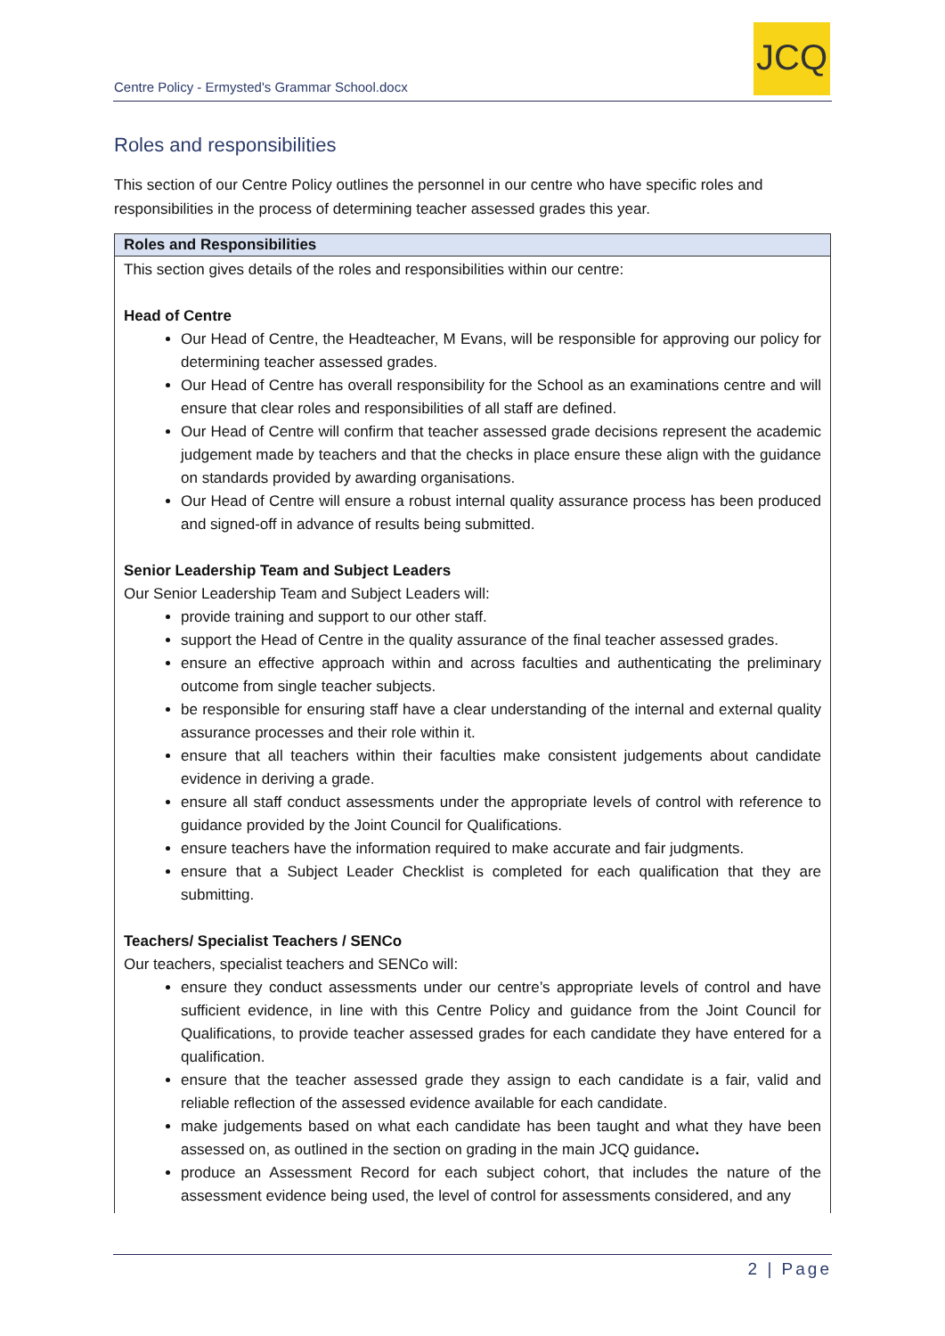Centre Policy - Ermysted's Grammar School.docx
JCQ
Roles and responsibilities
This section of our Centre Policy outlines the personnel in our centre who have specific roles and responsibilities in the process of determining teacher assessed grades this year.
| Roles and Responsibilities |
| --- |
| This section gives details of the roles and responsibilities within our centre: Head of Centre Our Head of Centre, the Headteacher, M Evans, will be responsible for approving our policy for determining teacher assessed grades. Our Head of Centre has overall responsibility for the School as an examinations centre and will ensure that clear roles and responsibilities of all staff are defined. Our Head of Centre will confirm that teacher assessed grade decisions represent the academic judgement made by teachers and that the checks in place ensure these align with the guidance on standards provided by awarding organisations. Our Head of Centre will ensure a robust internal quality assurance process has been produced and signed-off in advance of results being submitted. Senior Leadership Team and Subject Leaders Our Senior Leadership Team and Subject Leaders will: provide training and support to our other staff. support the Head of Centre in the quality assurance of the final teacher assessed grades. ensure an effective approach within and across faculties and authenticating the preliminary outcome from single teacher subjects. be responsible for ensuring staff have a clear understanding of the internal and external quality assurance processes and their role within it. ensure that all teachers within their faculties make consistent judgements about candidate evidence in deriving a grade. ensure all staff conduct assessments under the appropriate levels of control with reference to guidance provided by the Joint Council for Qualifications. ensure teachers have the information required to make accurate and fair judgments. ensure that a Subject Leader Checklist is completed for each qualification that they are submitting. Teachers/ Specialist Teachers / SENCo Our teachers, specialist teachers and SENCo will: ensure they conduct assessments under our centre’s appropriate levels of control and have sufficient evidence, in line with this Centre Policy and guidance from the Joint Council for Qualifications, to provide teacher assessed grades for each candidate they have entered for a qualification. ensure that the teacher assessed grade they assign to each candidate is a fair, valid and reliable reflection of the assessed evidence available for each candidate. make judgements based on what each candidate has been taught and what they have been assessed on, as outlined in the section on grading in the main JCQ guidance . produce an Assessment Record for each subject cohort, that includes the nature of the assessment evidence being used, the level of control for assessments considered, and any |
2 | Page